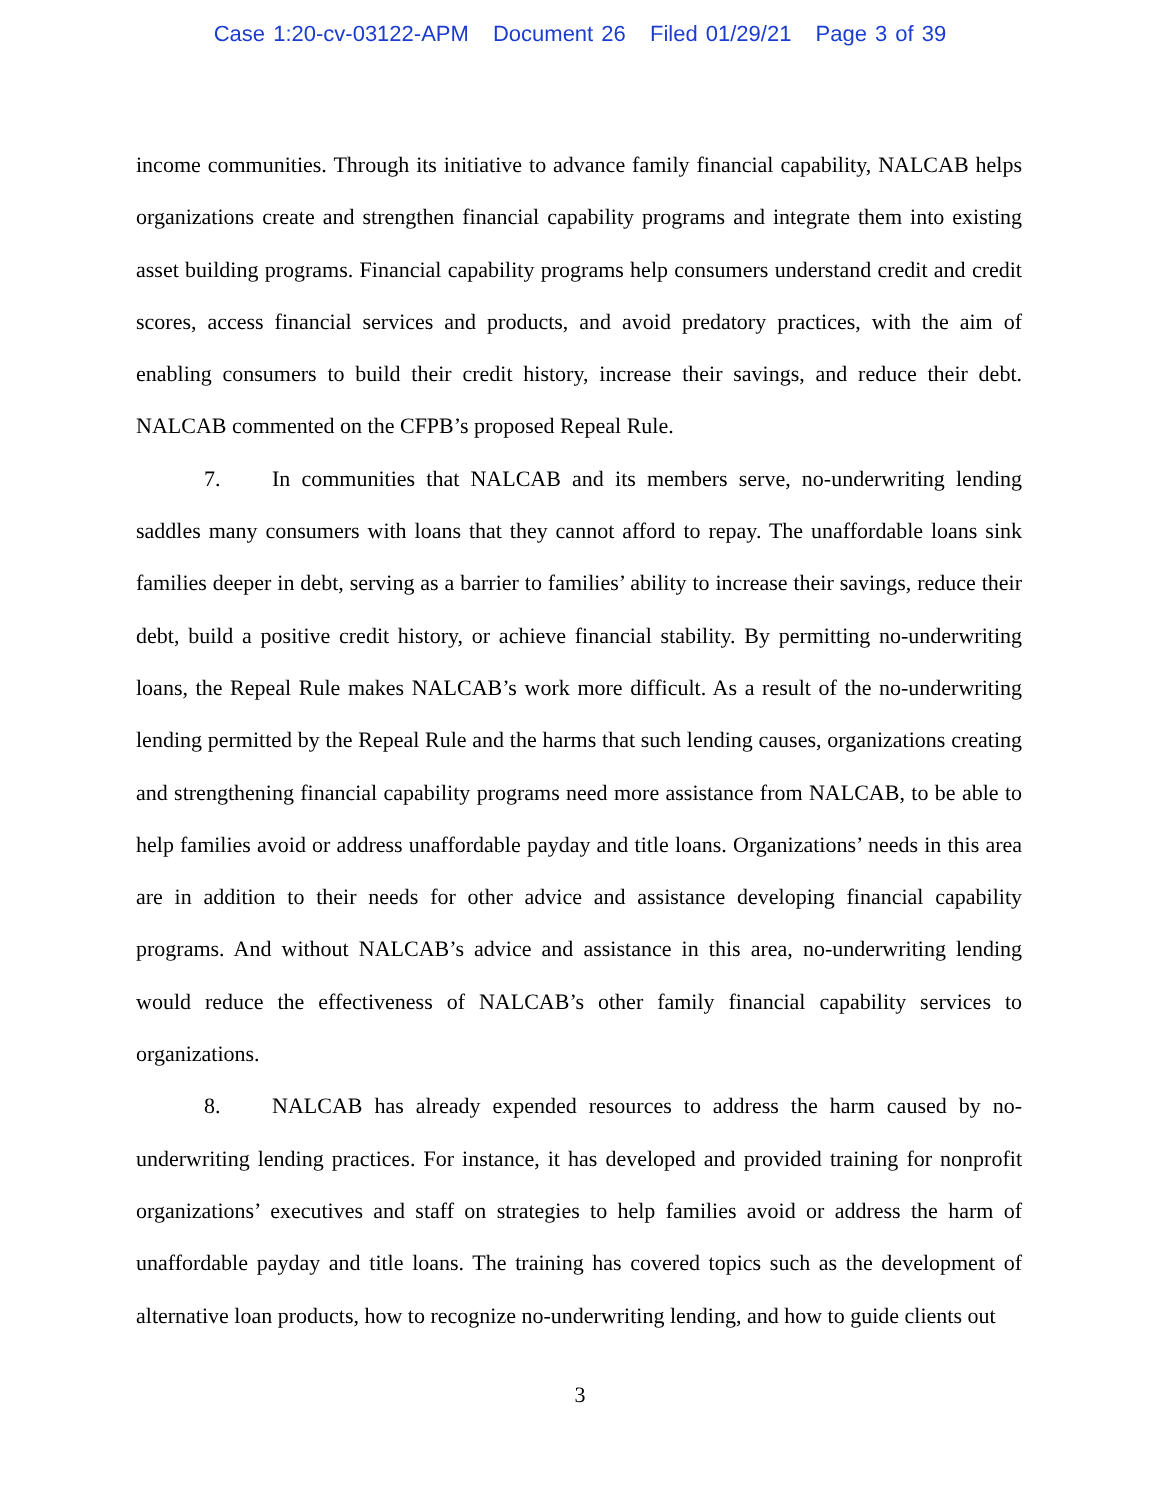Case 1:20-cv-03122-APM Document 26 Filed 01/29/21 Page 3 of 39
income communities. Through its initiative to advance family financial capability, NALCAB helps organizations create and strengthen financial capability programs and integrate them into existing asset building programs. Financial capability programs help consumers understand credit and credit scores, access financial services and products, and avoid predatory practices, with the aim of enabling consumers to build their credit history, increase their savings, and reduce their debt. NALCAB commented on the CFPB’s proposed Repeal Rule.
7. In communities that NALCAB and its members serve, no-underwriting lending saddles many consumers with loans that they cannot afford to repay. The unaffordable loans sink families deeper in debt, serving as a barrier to families’ ability to increase their savings, reduce their debt, build a positive credit history, or achieve financial stability. By permitting no-underwriting loans, the Repeal Rule makes NALCAB’s work more difficult. As a result of the no-underwriting lending permitted by the Repeal Rule and the harms that such lending causes, organizations creating and strengthening financial capability programs need more assistance from NALCAB, to be able to help families avoid or address unaffordable payday and title loans. Organizations’ needs in this area are in addition to their needs for other advice and assistance developing financial capability programs. And without NALCAB’s advice and assistance in this area, no-underwriting lending would reduce the effectiveness of NALCAB’s other family financial capability services to organizations.
8. NALCAB has already expended resources to address the harm caused by no-underwriting lending practices. For instance, it has developed and provided training for nonprofit organizations’ executives and staff on strategies to help families avoid or address the harm of unaffordable payday and title loans. The training has covered topics such as the development of alternative loan products, how to recognize no-underwriting lending, and how to guide clients out
3